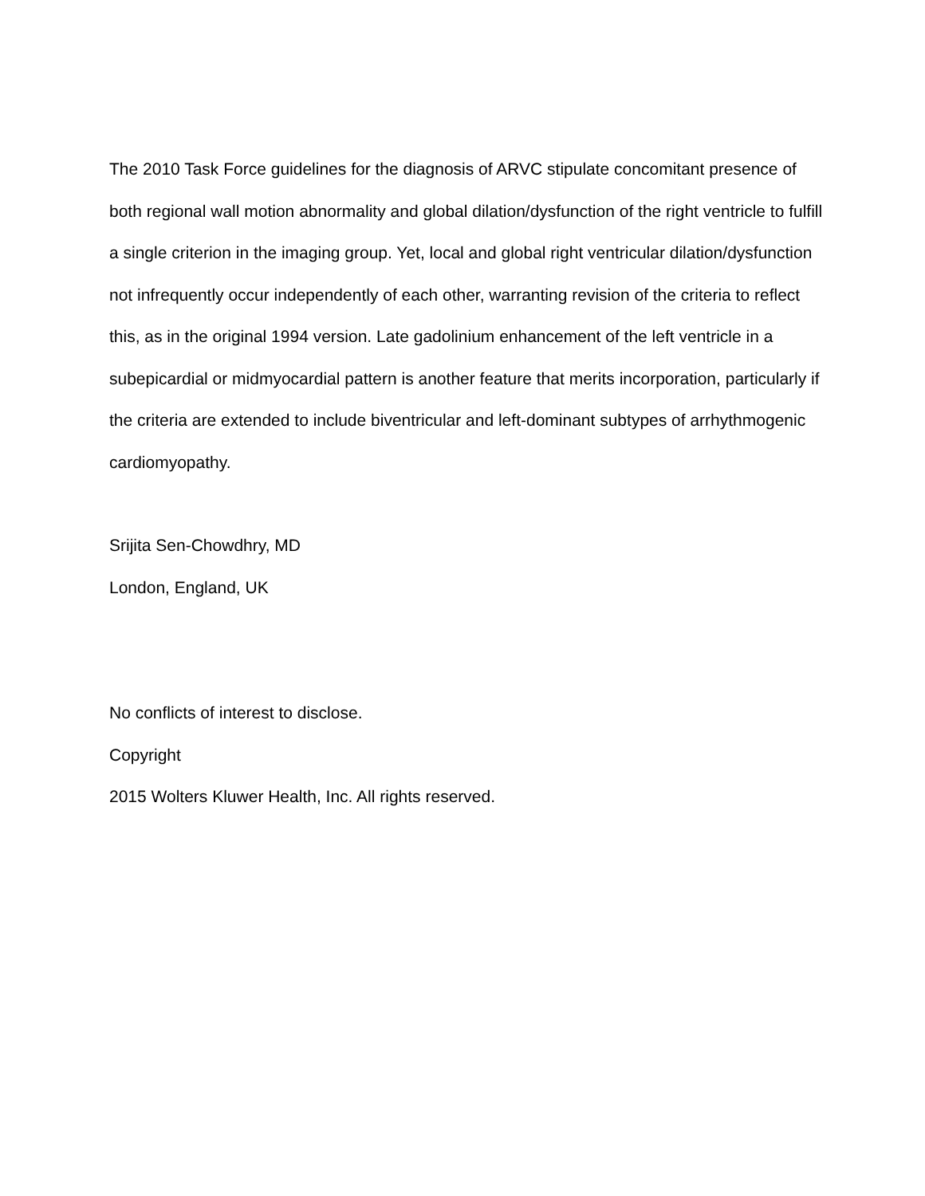The 2010 Task Force guidelines for the diagnosis of ARVC stipulate concomitant presence of both regional wall motion abnormality and global dilation/dysfunction of the right ventricle to fulfill a single criterion in the imaging group. Yet, local and global right ventricular dilation/dysfunction not infrequently occur independently of each other, warranting revision of the criteria to reflect this, as in the original 1994 version. Late gadolinium enhancement of the left ventricle in a subepicardial or midmyocardial pattern is another feature that merits incorporation, particularly if the criteria are extended to include biventricular and left-dominant subtypes of arrhythmogenic cardiomyopathy.
Srijita Sen-Chowdhry, MD
London, England, UK
No conflicts of interest to disclose.
Copyright
2015 Wolters Kluwer Health, Inc. All rights reserved.